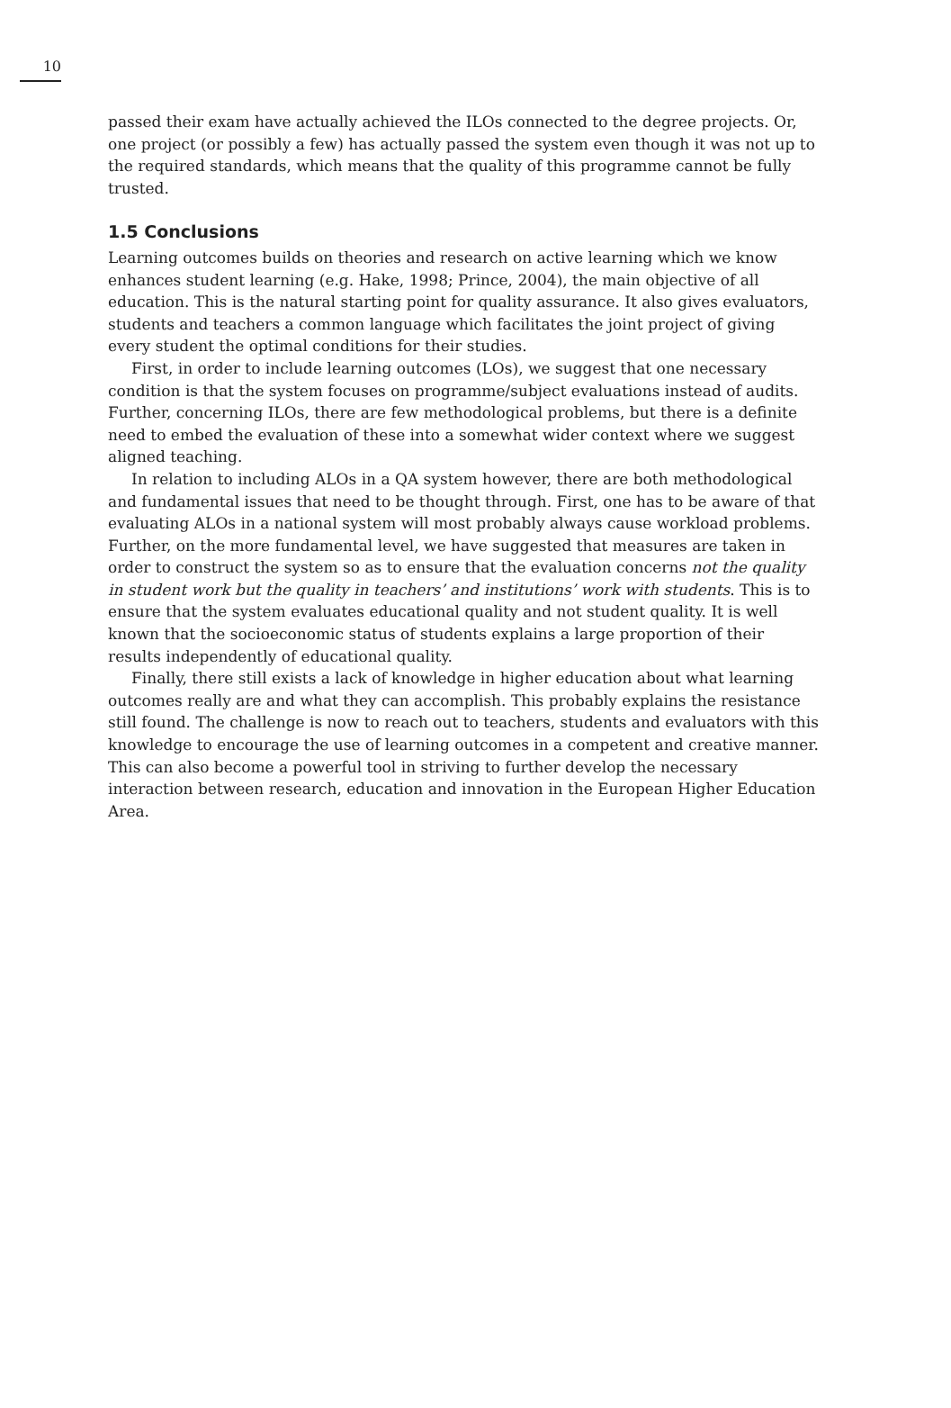10
passed their exam have actually achieved the ILOs connected to the degree projects. Or, one project (or possibly a few) has actually passed the system even though it was not up to the required standards, which means that the quality of this programme cannot be fully trusted.
1.5 Conclusions
Learning outcomes builds on theories and research on active learning which we know enhances student learning (e.g. Hake, 1998; Prince, 2004), the main objective of all education. This is the natural starting point for quality assurance. It also gives evaluators, students and teachers a common language which facilitates the joint project of giving every student the optimal conditions for their studies.
First, in order to include learning outcomes (LOs), we suggest that one necessary condition is that the system focuses on programme/subject evaluations instead of audits. Further, concerning ILOs, there are few methodological problems, but there is a definite need to embed the evaluation of these into a somewhat wider context where we suggest aligned teaching.
In relation to including ALOs in a QA system however, there are both methodological and fundamental issues that need to be thought through. First, one has to be aware of that evaluating ALOs in a national system will most probably always cause workload problems. Further, on the more fundamental level, we have suggested that measures are taken in order to construct the system so as to ensure that the evaluation concerns not the quality in student work but the quality in teachers’ and institutions’ work with students. This is to ensure that the system evaluates educational quality and not student quality. It is well known that the socioeconomic status of students explains a large proportion of their results independently of educational quality.
Finally, there still exists a lack of knowledge in higher education about what learning outcomes really are and what they can accomplish. This probably explains the resistance still found. The challenge is now to reach out to teachers, students and evaluators with this knowledge to encourage the use of learning outcomes in a competent and creative manner. This can also become a powerful tool in striving to further develop the necessary interaction between research, education and innovation in the European Higher Education Area.